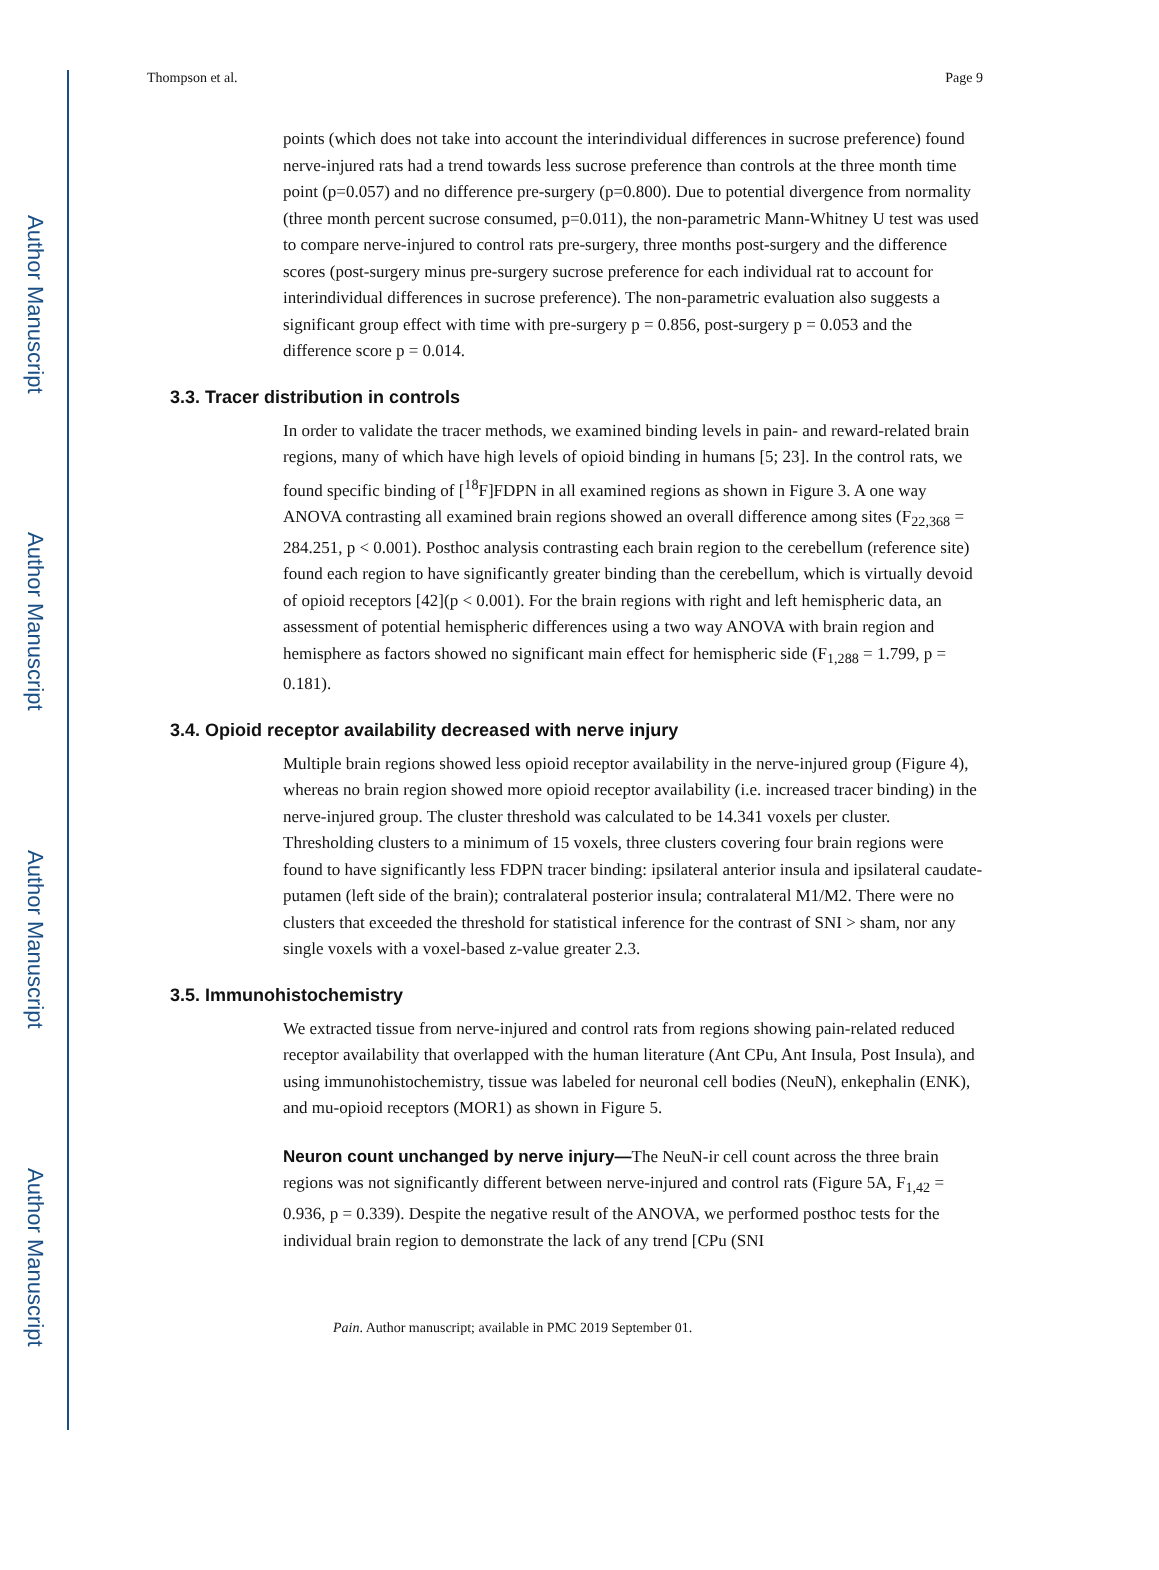Author Manuscript
Author Manuscript
Author Manuscript
Author Manuscript
Thompson et al. Page 9
points (which does not take into account the interindividual differences in sucrose preference) found nerve-injured rats had a trend towards less sucrose preference than controls at the three month time point (p=0.057) and no difference pre-surgery (p=0.800). Due to potential divergence from normality (three month percent sucrose consumed, p=0.011), the non-parametric Mann-Whitney U test was used to compare nerve-injured to control rats pre-surgery, three months post-surgery and the difference scores (post-surgery minus pre-surgery sucrose preference for each individual rat to account for interindividual differences in sucrose preference). The non-parametric evaluation also suggests a significant group effect with time with pre-surgery p = 0.856, post-surgery p = 0.053 and the difference score p = 0.014.
3.3. Tracer distribution in controls
In order to validate the tracer methods, we examined binding levels in pain- and reward-related brain regions, many of which have high levels of opioid binding in humans [5; 23]. In the control rats, we found specific binding of [<sup>18</sup>F]FDPN in all examined regions as shown in Figure 3. A one way ANOVA contrasting all examined brain regions showed an overall difference among sites (F<sub>22,368</sub> = 284.251, p < 0.001). Posthoc analysis contrasting each brain region to the cerebellum (reference site) found each region to have significantly greater binding than the cerebellum, which is virtually devoid of opioid receptors [42](p < 0.001). For the brain regions with right and left hemispheric data, an assessment of potential hemispheric differences using a two way ANOVA with brain region and hemisphere as factors showed no significant main effect for hemispheric side (F<sub>1,288</sub> = 1.799, p = 0.181).
3.4. Opioid receptor availability decreased with nerve injury
Multiple brain regions showed less opioid receptor availability in the nerve-injured group (Figure 4), whereas no brain region showed more opioid receptor availability (i.e. increased tracer binding) in the nerve-injured group. The cluster threshold was calculated to be 14.341 voxels per cluster. Thresholding clusters to a minimum of 15 voxels, three clusters covering four brain regions were found to have significantly less FDPN tracer binding: ipsilateral anterior insula and ipsilateral caudate-putamen (left side of the brain); contralateral posterior insula; contralateral M1/M2. There were no clusters that exceeded the threshold for statistical inference for the contrast of SNI > sham, nor any single voxels with a voxel-based z-value greater 2.3.
3.5. Immunohistochemistry
We extracted tissue from nerve-injured and control rats from regions showing pain-related reduced receptor availability that overlapped with the human literature (Ant CPu, Ant Insula, Post Insula), and using immunohistochemistry, tissue was labeled for neuronal cell bodies (NeuN), enkephalin (ENK), and mu-opioid receptors (MOR1) as shown in Figure 5.
Neuron count unchanged by nerve injury—The NeuN-ir cell count across the three brain regions was not significantly different between nerve-injured and control rats (Figure 5A, F<sub>1,42</sub> = 0.936, p = 0.339). Despite the negative result of the ANOVA, we performed posthoc tests for the individual brain region to demonstrate the lack of any trend [CPu (SNI
Pain. Author manuscript; available in PMC 2019 September 01.